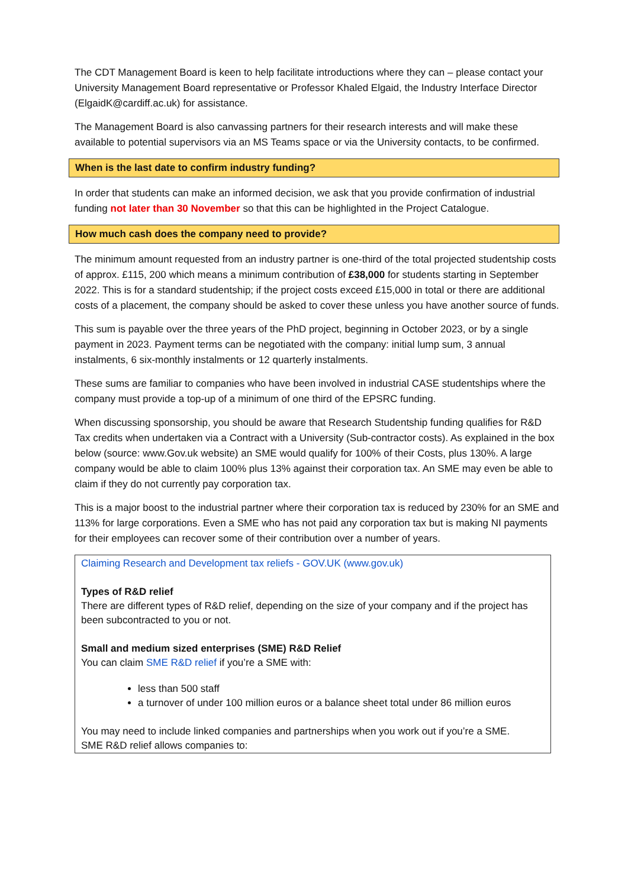The CDT Management Board is keen to help facilitate introductions where they can – please contact your University Management Board representative or Professor Khaled Elgaid, the Industry Interface Director (ElgaidK@cardiff.ac.uk) for assistance.
The Management Board is also canvassing partners for their research interests and will make these available to potential supervisors via an MS Teams space or via the University contacts, to be confirmed.
When is the last date to confirm industry funding?
In order that students can make an informed decision, we ask that you provide confirmation of industrial funding not later than 30 November so that this can be highlighted in the Project Catalogue.
How much cash does the company need to provide?
The minimum amount requested from an industry partner is one-third of the total projected studentship costs of approx. £115, 200 which means a minimum contribution of £38,000 for students starting in September 2022. This is for a standard studentship; if the project costs exceed £15,000 in total or there are additional costs of a placement, the company should be asked to cover these unless you have another source of funds.
This sum is payable over the three years of the PhD project, beginning in October 2023, or by a single payment in 2023. Payment terms can be negotiated with the company: initial lump sum, 3 annual instalments, 6 six-monthly instalments or 12 quarterly instalments.
These sums are familiar to companies who have been involved in industrial CASE studentships where the company must provide a top-up of a minimum of one third of the EPSRC funding.
When discussing sponsorship, you should be aware that Research Studentship funding qualifies for R&D Tax credits when undertaken via a Contract with a University (Sub-contractor costs). As explained in the box below (source: www.Gov.uk website) an SME would qualify for 100% of their Costs, plus 130%. A large company would be able to claim 100% plus 13% against their corporation tax. An SME may even be able to claim if they do not currently pay corporation tax.
This is a major boost to the industrial partner where their corporation tax is reduced by 230% for an SME and 113% for large corporations. Even a SME who has not paid any corporation tax but is making NI payments for their employees can recover some of their contribution over a number of years.
Claiming Research and Development tax reliefs - GOV.UK (www.gov.uk)
Types of R&D relief
There are different types of R&D relief, depending on the size of your company and if the project has been subcontracted to you or not.
Small and medium sized enterprises (SME) R&D Relief
You can claim SME R&D relief if you’re a SME with:
less than 500 staff
a turnover of under 100 million euros or a balance sheet total under 86 million euros
You may need to include linked companies and partnerships when you work out if you’re a SME.
SME R&D relief allows companies to: